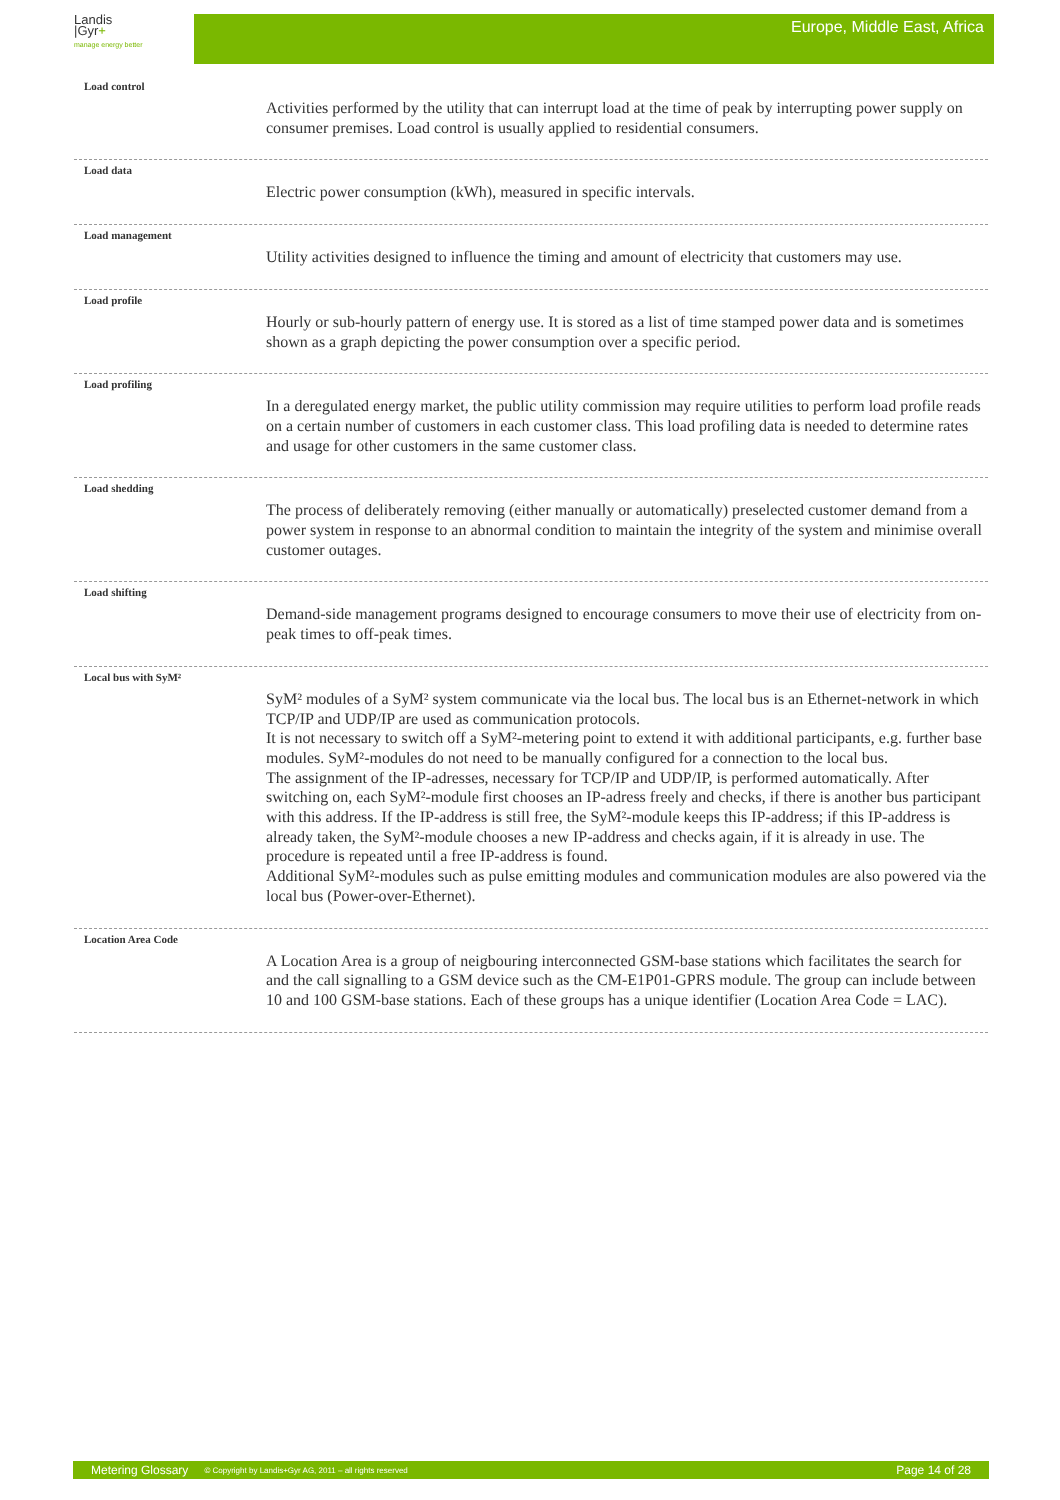Landis
|Gyr+
manage energy better
Europe, Middle East, Africa
Load control
Activities performed by the utility that can interrupt load at the time of peak by interrupting power supply on consumer premises. Load control is usually applied to residential consumers.
Load data
Electric power consumption (kWh), measured in specific intervals.
Load management
Utility activities designed to influence the timing and amount of electricity that customers may use.
Load profile
Hourly or sub-hourly pattern of energy use. It is stored as a list of time stamped power data and is sometimes shown as a graph depicting the power consumption over a specific period.
Load profiling
In a deregulated energy market, the public utility commission may require utilities to perform load profile reads on a certain number of customers in each customer class. This load profiling data is needed to determine rates and usage for other customers in the same customer class.
Load shedding
The process of deliberately removing (either manually or automatically) preselected customer demand from a power system in response to an abnormal condition to maintain the integrity of the system and minimise overall customer outages.
Load shifting
Demand-side management programs designed to encourage consumers to move their use of electricity from on-peak times to off-peak times.
Local bus with SyM²
SyM² modules of a SyM² system communicate via the local bus. The local bus is an Ethernet-network in which TCP/IP and UDP/IP are used as communication protocols.
It is not necessary to switch off a SyM²-metering point to extend it with additional participants, e.g. further base modules. SyM²-modules do not need to be manually configured for a connection to the local bus.
The assignment of the IP-adresses, necessary for TCP/IP and UDP/IP, is performed automatically. After switching on, each SyM²-module first chooses an IP-adress freely and checks, if there is another bus participant with this address. If the IP-address is still free, the SyM²-module keeps this IP-address; if this IP-address is already taken, the SyM²-module chooses a new IP-address and checks again, if it is already in use. The procedure is repeated until a free IP-address is found.
Additional SyM²-modules such as pulse emitting modules and communication modules are also powered via the local bus (Power-over-Ethernet).
Location Area Code
A Location Area is a group of neigbouring interconnected GSM-base stations which facilitates the search for and the call signalling to a GSM device such as the CM-E1P01-GPRS module. The group can include between 10 and 100 GSM-base stations. Each of these groups has a unique identifier (Location Area Code = LAC).
Metering Glossary © Copyright by Landis+Gyr AG, 2011 – all rights reserved Page 14 of 28